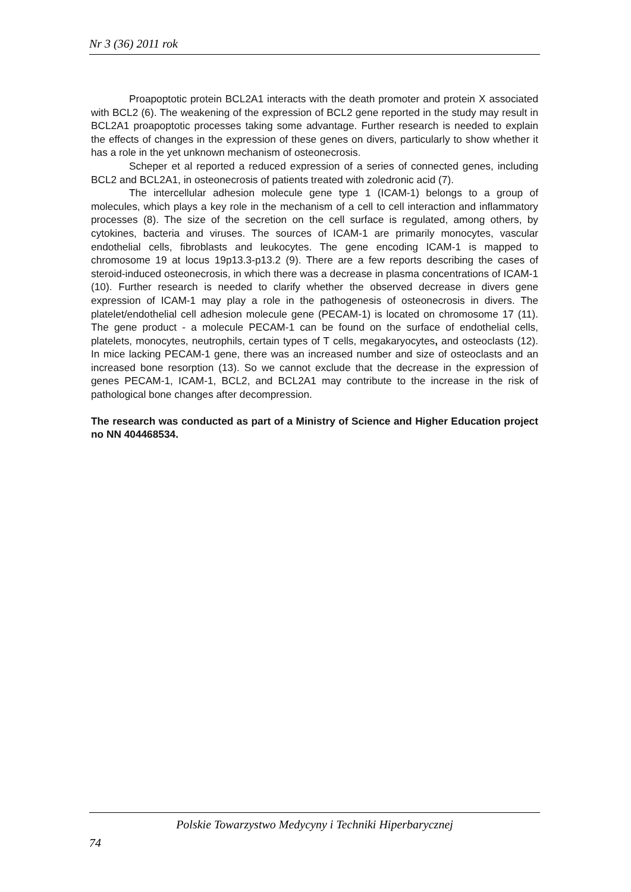Nr 3 (36) 2011 rok
Proapoptotic protein BCL2A1 interacts with the death promoter and protein X associated with BCL2 (6). The weakening of the expression of BCL2 gene reported in the study may result in BCL2A1 proapoptotic processes taking some advantage. Further research is needed to explain the effects of changes in the expression of these genes on divers, particularly to show whether it has a role in the yet unknown mechanism of osteonecrosis.
Scheper et al reported a reduced expression of a series of connected genes, including BCL2 and BCL2A1, in osteonecrosis of patients treated with zoledronic acid (7).
The intercellular adhesion molecule gene type 1 (ICAM-1) belongs to a group of molecules, which plays a key role in the mechanism of a cell to cell interaction and inflammatory processes (8). The size of the secretion on the cell surface is regulated, among others, by cytokines, bacteria and viruses. The sources of ICAM-1 are primarily monocytes, vascular endothelial cells, fibroblasts and leukocytes. The gene encoding ICAM-1 is mapped to chromosome 19 at locus 19p13.3-p13.2 (9). There are a few reports describing the cases of steroid-induced osteonecrosis, in which there was a decrease in plasma concentrations of ICAM-1 (10). Further research is needed to clarify whether the observed decrease in divers gene expression of ICAM-1 may play a role in the pathogenesis of osteonecrosis in divers. The platelet/endothelial cell adhesion molecule gene (PECAM-1) is located on chromosome 17 (11). The gene product - a molecule PECAM-1 can be found on the surface of endothelial cells, platelets, monocytes, neutrophils, certain types of T cells, megakaryocytes, and osteoclasts (12). In mice lacking PECAM-1 gene, there was an increased number and size of osteoclasts and an increased bone resorption (13). So we cannot exclude that the decrease in the expression of genes PECAM-1, ICAM-1, BCL2, and BCL2A1 may contribute to the increase in the risk of pathological bone changes after decompression.
The research was conducted as part of a Ministry of Science and Higher Education project no NN 404468534.
Polskie Towarzystwo Medycyny i Techniki Hiperbarycznej
74